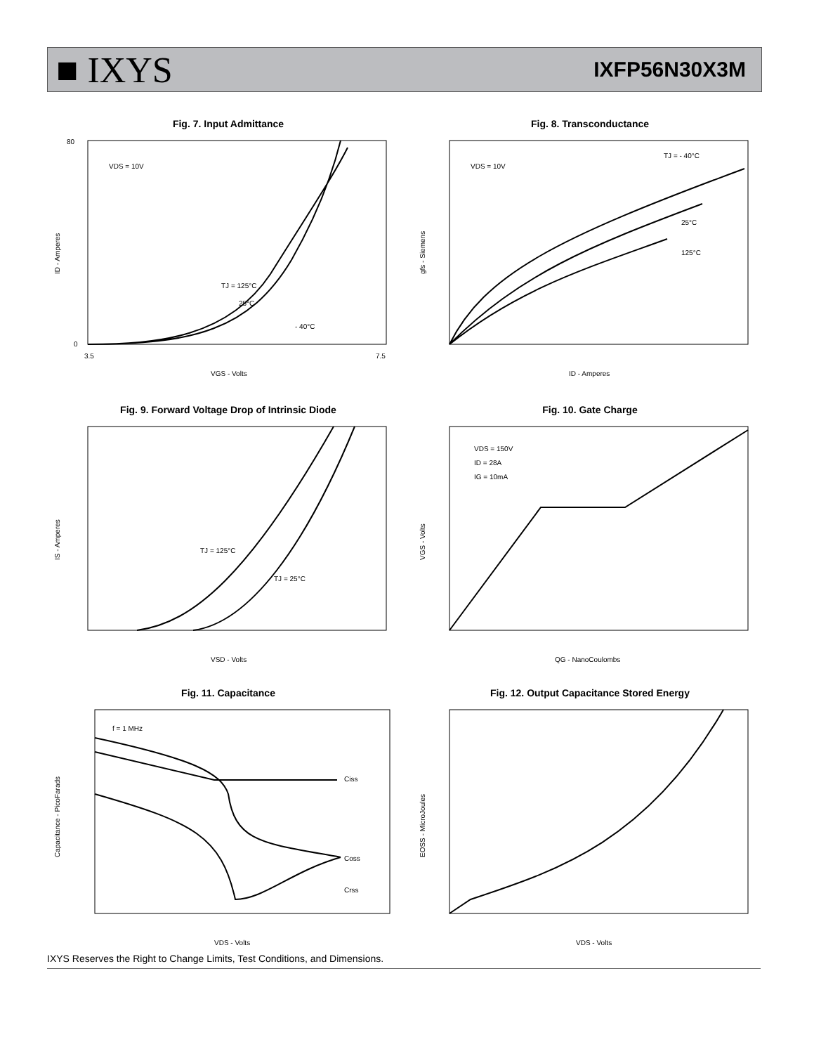■ IXYS IXFP56N30X3M
Fig. 7. Input Admittance
VDS = 10V
TJ = 125°C
25°C
- 40°C
80
0
3.5
7.5
VGS - Volts
ID - Amperes
Fig. 8. Transconductance
VDS = 10V
TJ = - 40°C
25°C
125°C
ID - Amperes
gfs - Siemens
Fig. 9. Forward Voltage Drop of Intrinsic Diode
TJ = 125°C
TJ = 25°C
VSD - Volts
IS - Amperes
Fig. 10. Gate Charge
VDS = 150V
ID = 28A
IG = 10mA
QG - NanoCoulombs
VGS - Volts
Fig. 11. Capacitance
f = 1 MHz
Ciss
Coss
Crss
VDS - Volts
Capacitance - PicoFarads
Fig. 12. Output Capacitance Stored Energy
VDS - Volts
EOSS - MicroJoules
IXYS Reserves the Right to Change Limits, Test Conditions, and Dimensions.